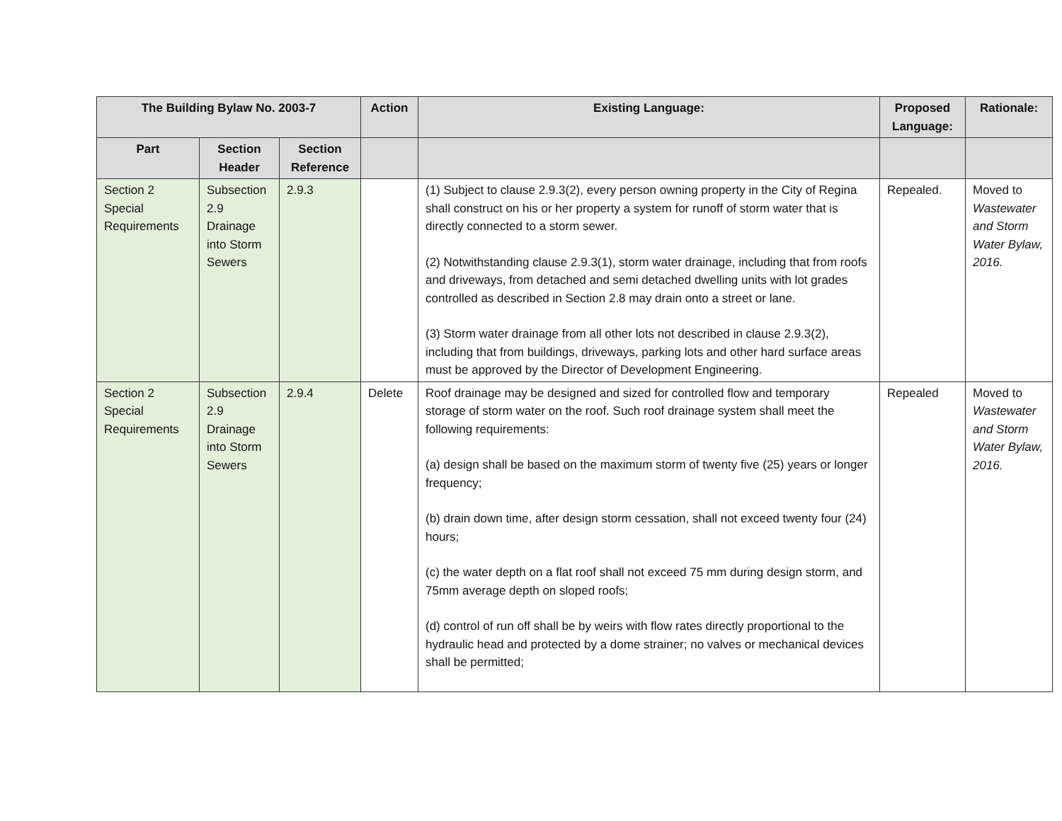| The Building Bylaw No. 2003-7 | | | Action | Existing Language: | Proposed Language: | Rationale: |
| --- | --- | --- | --- | --- | --- | --- |
| Part | Section Header | Section Reference | | | | |
| Section 2 Special Requirements | Subsection 2.9 Drainage into Storm Sewers | 2.9.3 | | (1) Subject to clause 2.9.3(2), every person owning property in the City of Regina shall construct on his or her property a system for runoff of storm water that is directly connected to a storm sewer. (2) Notwithstanding clause 2.9.3(1), storm water drainage, including that from roofs and driveways, from detached and semi detached dwelling units with lot grades controlled as described in Section 2.8 may drain onto a street or lane. (3) Storm water drainage from all other lots not described in clause 2.9.3(2), including that from buildings, driveways, parking lots and other hard surface areas must be approved by the Director of Development Engineering. | Repealed. | Moved to Wastewater and Storm Water Bylaw, 2016. |
| Section 2 Special Requirements | Subsection 2.9 Drainage into Storm Sewers | 2.9.4 | Delete | Roof drainage may be designed and sized for controlled flow and temporary storage of storm water on the roof. Such roof drainage system shall meet the following requirements: (a) design shall be based on the maximum storm of twenty five (25) years or longer frequency; (b) drain down time, after design storm cessation, shall not exceed twenty four (24) hours; (c) the water depth on a flat roof shall not exceed 75 mm during design storm, and 75mm average depth on sloped roofs; (d) control of run off shall be by weirs with flow rates directly proportional to the hydraulic head and protected by a dome strainer; no valves or mechanical devices shall be permitted; | Repealed | Moved to Wastewater and Storm Water Bylaw, 2016. |